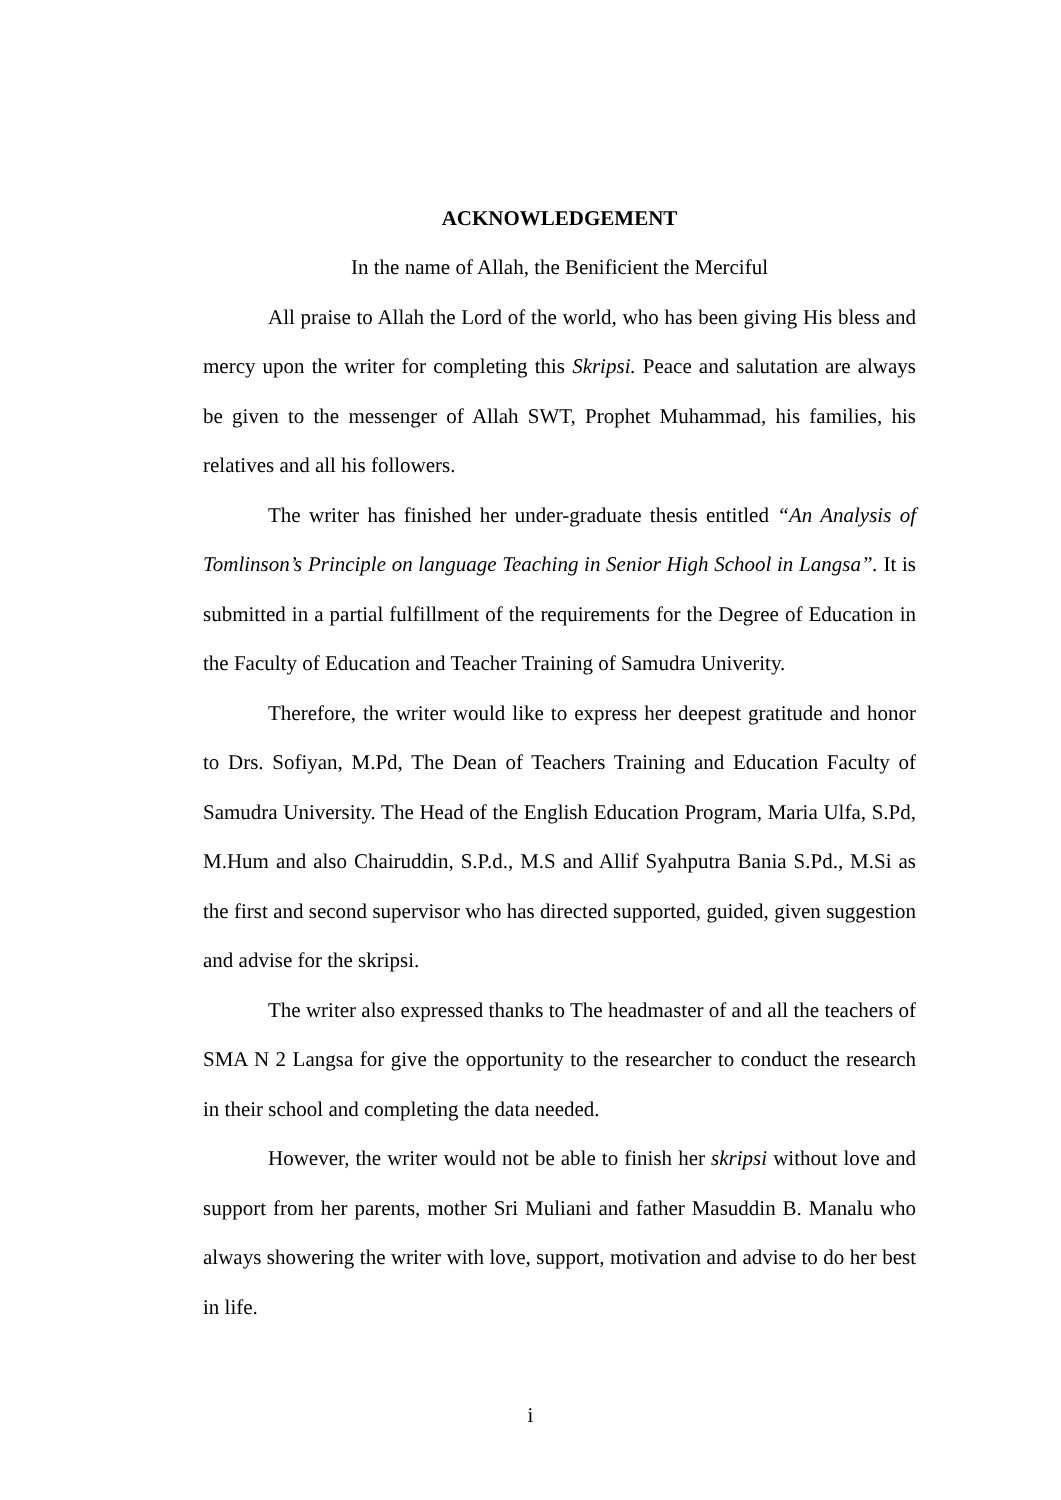ACKNOWLEDGEMENT
In the name of Allah, the Benificient the Merciful
All praise to Allah the Lord of the world, who has been giving His bless and mercy upon the writer for completing this Skripsi. Peace and salutation are always be given to the messenger of Allah SWT, Prophet Muhammad, his families, his relatives and all his followers.
The writer has finished her under-graduate thesis entitled “An Analysis of Tomlinson’s Principle on language Teaching in Senior High School in Langsa”. It is submitted in a partial fulfillment of the requirements for the Degree of Education in the Faculty of Education and Teacher Training of Samudra Univerity.
Therefore, the writer would like to express her deepest gratitude and honor to Drs. Sofiyan, M.Pd, The Dean of Teachers Training and Education Faculty of Samudra University. The Head of the English Education Program, Maria Ulfa, S.Pd, M.Hum and also Chairuddin, S.P.d., M.S and Allif Syahputra Bania S.Pd., M.Si as the first and second supervisor who has directed supported, guided, given suggestion and advise for the skripsi.
The writer also expressed thanks to The headmaster of and all the teachers of SMA N 2 Langsa for give the opportunity to the researcher to conduct the research in their school and completing the data needed.
However, the writer would not be able to finish her skripsi without love and support from her parents, mother Sri Muliani and father Masuddin B. Manalu who always showering the writer with love, support, motivation and advise to do her best in life.
i